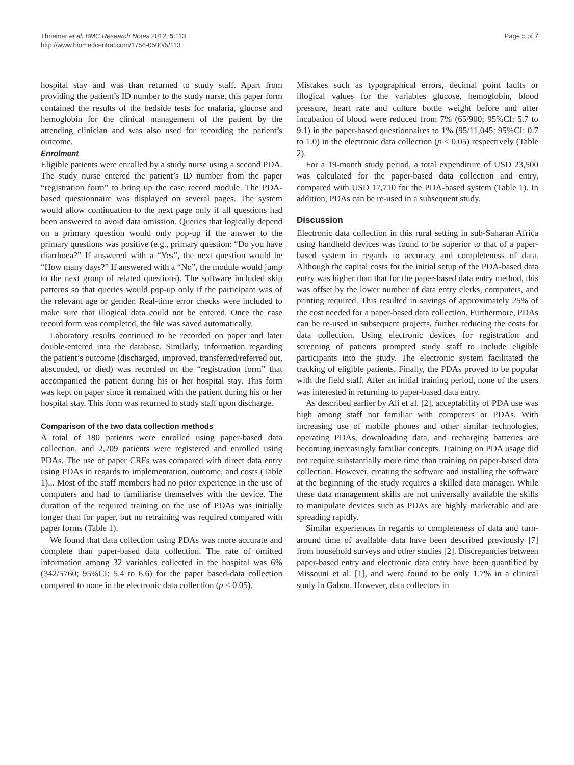Thriemer et al. BMC Research Notes 2012, 5:113
http://www.biomedcentral.com/1756-0500/5/113
Page 5 of 7
hospital stay and was than returned to study staff. Apart from providing the patient’s ID number to the study nurse, this paper form contained the results of the bedside tests for malaria, glucose and hemoglobin for the clinical management of the patient by the attending clinician and was also used for recording the patient’s outcome.
Enrolment
Eligible patients were enrolled by a study nurse using a second PDA. The study nurse entered the patient’s ID number from the paper “registration form” to bring up the case record module. The PDA-based questionnaire was displayed on several pages. The system would allow continuation to the next page only if all questions had been answered to avoid data omission. Queries that logically depend on a primary question would only pop-up if the answer to the primary questions was positive (e.g., primary question: “Do you have diarrhoea?” If answered with a “Yes”, the next question would be “How many days?” If answered with a “No”, the module would jump to the next group of related questions). The software included skip patterns so that queries would pop-up only if the participant was of the relevant age or gender. Real-time error checks were included to make sure that illogical data could not be entered. Once the case record form was completed, the file was saved automatically.
Laboratory results continued to be recorded on paper and later double-entered into the database. Similarly, information regarding the patient’s outcome (discharged, improved, transferred/referred out, absconded, or died) was recorded on the “registration form” that accompanied the patient during his or her hospital stay. This form was kept on paper since it remained with the patient during his or her hospital stay. This form was returned to study staff upon discharge.
Comparison of the two data collection methods
A total of 180 patients were enrolled using paper-based data collection, and 2,209 patients were registered and enrolled using PDAs. The use of paper CRFs was compared with direct data entry using PDAs in regards to implementation, outcome, and costs (Table 1)... Most of the staff members had no prior experience in the use of computers and had to familiarise themselves with the device. The duration of the required training on the use of PDAs was initially longer than for paper, but no retraining was required compared with paper forms (Table 1).
We found that data collection using PDAs was more accurate and complete than paper-based data collection. The rate of omitted information among 32 variables collected in the hospital was 6% (342/5760; 95%CI: 5.4 to 6.6) for the paper based-data collection compared to none in the electronic data collection (p < 0.05).
Mistakes such as typographical errors, decimal point faults or illogical values for the variables glucose, hemoglobin, blood pressure, heart rate and culture bottle weight before and after incubation of blood were reduced from 7% (65/900; 95%CI: 5.7 to 9.1) in the paper-based questionnaires to 1% (95/11,045; 95%CI: 0.7 to 1.0) in the electronic data collection (p < 0.05) respectively (Table 2).
For a 19-month study period, a total expenditure of USD 23,500 was calculated for the paper-based data collection and entry, compared with USD 17,710 for the PDA-based system (Table 1). In addition, PDAs can be re-used in a subsequent study.
Discussion
Electronic data collection in this rural setting in sub-Saharan Africa using handheld devices was found to be superior to that of a paper-based system in regards to accuracy and completeness of data. Although the capital costs for the initial setup of the PDA-based data entry was higher than that for the paper-based data entry method, this was offset by the lower number of data entry clerks, computers, and printing required. This resulted in savings of approximately 25% of the cost needed for a paper-based data collection. Furthermore, PDAs can be re-used in subsequent projects, further reducing the costs for data collection. Using electronic devices for registration and screening of patients prompted study staff to include eligible participants into the study. The electronic system facilitated the tracking of eligible patients. Finally, the PDAs proved to be popular with the field staff. After an initial training period, none of the users was interested in returning to paper-based data entry.
As described earlier by Ali et al. [2], acceptability of PDA use was high among staff not familiar with computers or PDAs. With increasing use of mobile phones and other similar technologies, operating PDAs, downloading data, and recharging batteries are becoming increasingly familiar concepts. Training on PDA usage did not require substantially more time than training on paper-based data collection. However, creating the software and installing the software at the beginning of the study requires a skilled data manager. While these data management skills are not universally available the skills to manipulate devices such as PDAs are highly marketable and are spreading rapidly.
Similar experiences in regards to completeness of data and turn-around time of available data have been described previously [7] from household surveys and other studies [2]. Discrepancies between paper-based entry and electronic data entry have been quantified by Missouni et al. [1], and were found to be only 1.7% in a clinical study in Gabon. However, data collectors in